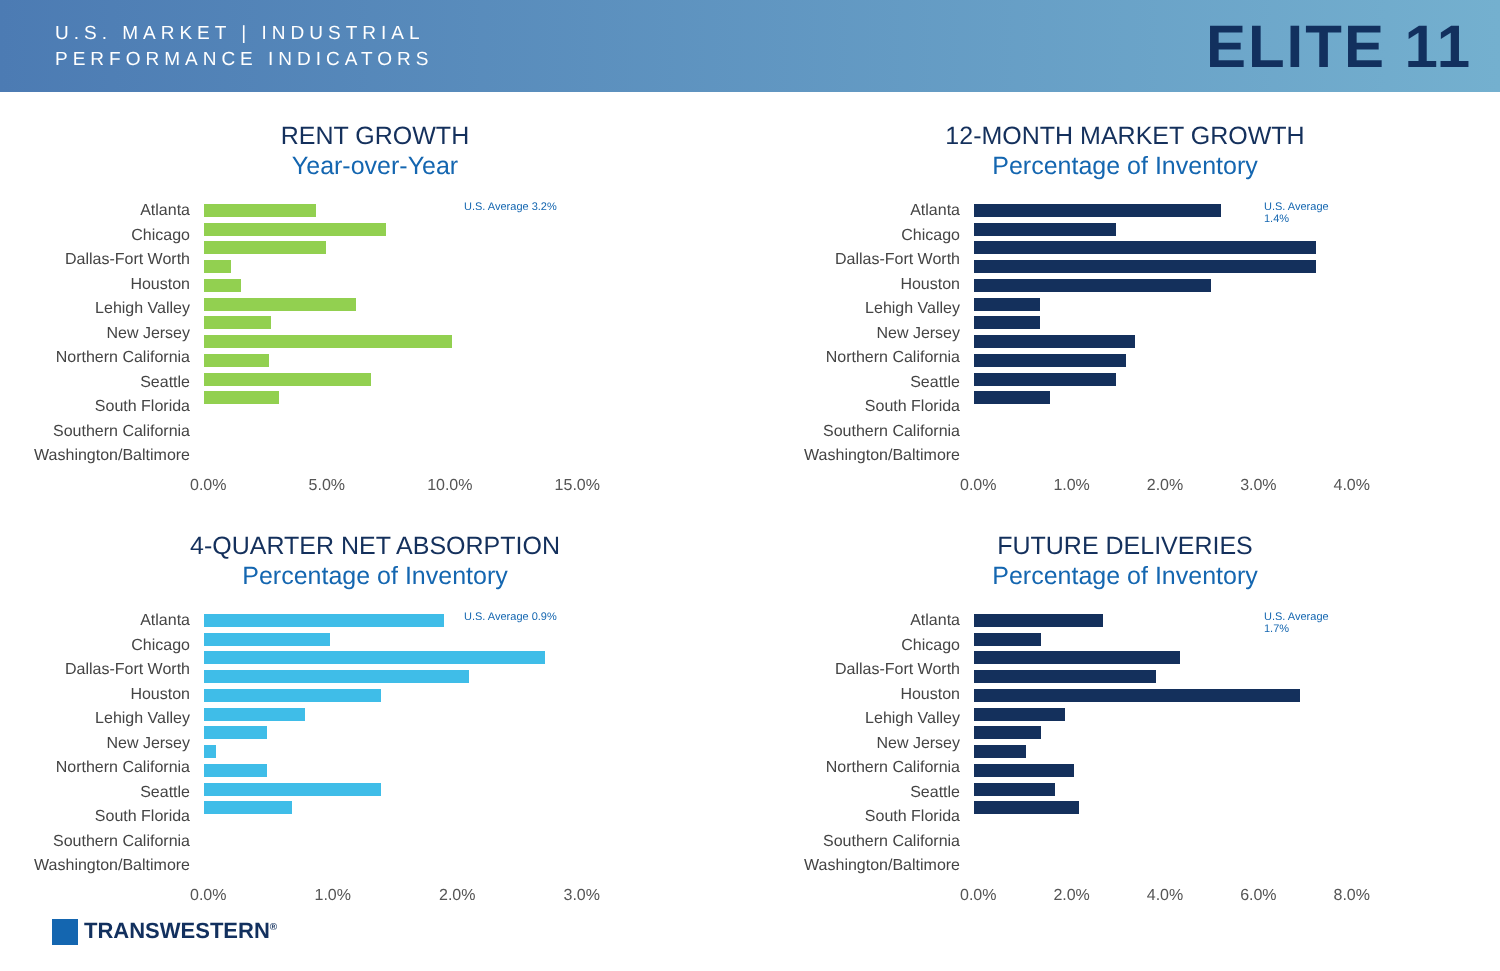U.S. MARKET | INDUSTRIAL
PERFORMANCE INDICATORS
ELITE 11
RENT GROWTH
Year-over-Year
Atlanta
Chicago
Dallas-Fort Worth
Houston
Lehigh Valley
New Jersey
Northern California
Seattle
South Florida
Southern California
Washington/Baltimore
U.S. Average 3.2%
0.0% 5.0% 10.0% 15.0%
12-MONTH MARKET GROWTH
Percentage of Inventory
Atlanta
Chicago
Dallas-Fort Worth
Houston
Lehigh Valley
New Jersey
Northern California
Seattle
South Florida
Southern California
Washington/Baltimore
U.S. Average 1.4%
0.0% 1.0% 2.0% 3.0% 4.0%
4-QUARTER NET ABSORPTION
Percentage of Inventory
Atlanta
Chicago
Dallas-Fort Worth
Houston
Lehigh Valley
New Jersey
Northern California
Seattle
South Florida
Southern California
Washington/Baltimore
U.S. Average 0.9%
0.0% 1.0% 2.0% 3.0%
FUTURE DELIVERIES
Percentage of Inventory
Atlanta
Chicago
Dallas-Fort Worth
Houston
Lehigh Valley
New Jersey
Northern California
Seattle
South Florida
Southern California
Washington/Baltimore
U.S. Average 1.7%
0.0% 2.0% 4.0% 6.0% 8.0%
TRANSWESTERN<sup>®</sup>